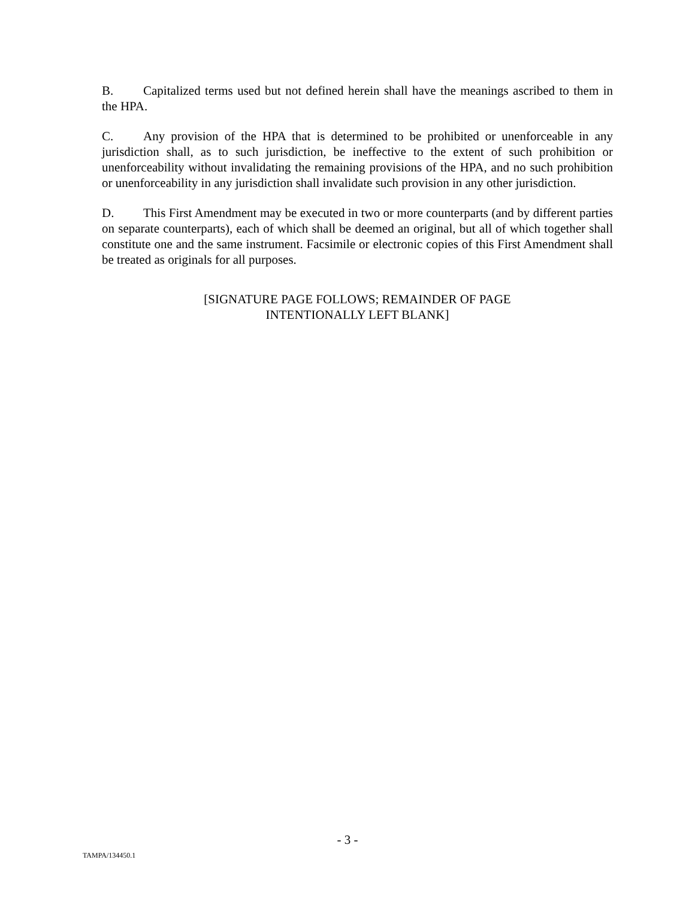B. Capitalized terms used but not defined herein shall have the meanings ascribed to them in the HPA.
C. Any provision of the HPA that is determined to be prohibited or unenforceable in any jurisdiction shall, as to such jurisdiction, be ineffective to the extent of such prohibition or unenforceability without invalidating the remaining provisions of the HPA, and no such prohibition or unenforceability in any jurisdiction shall invalidate such provision in any other jurisdiction.
D. This First Amendment may be executed in two or more counterparts (and by different parties on separate counterparts), each of which shall be deemed an original, but all of which together shall constitute one and the same instrument. Facsimile or electronic copies of this First Amendment shall be treated as originals for all purposes.
[SIGNATURE PAGE FOLLOWS; REMAINDER OF PAGE
INTENTIONALLY LEFT BLANK]
- 3 -
TAMPA/134450.1